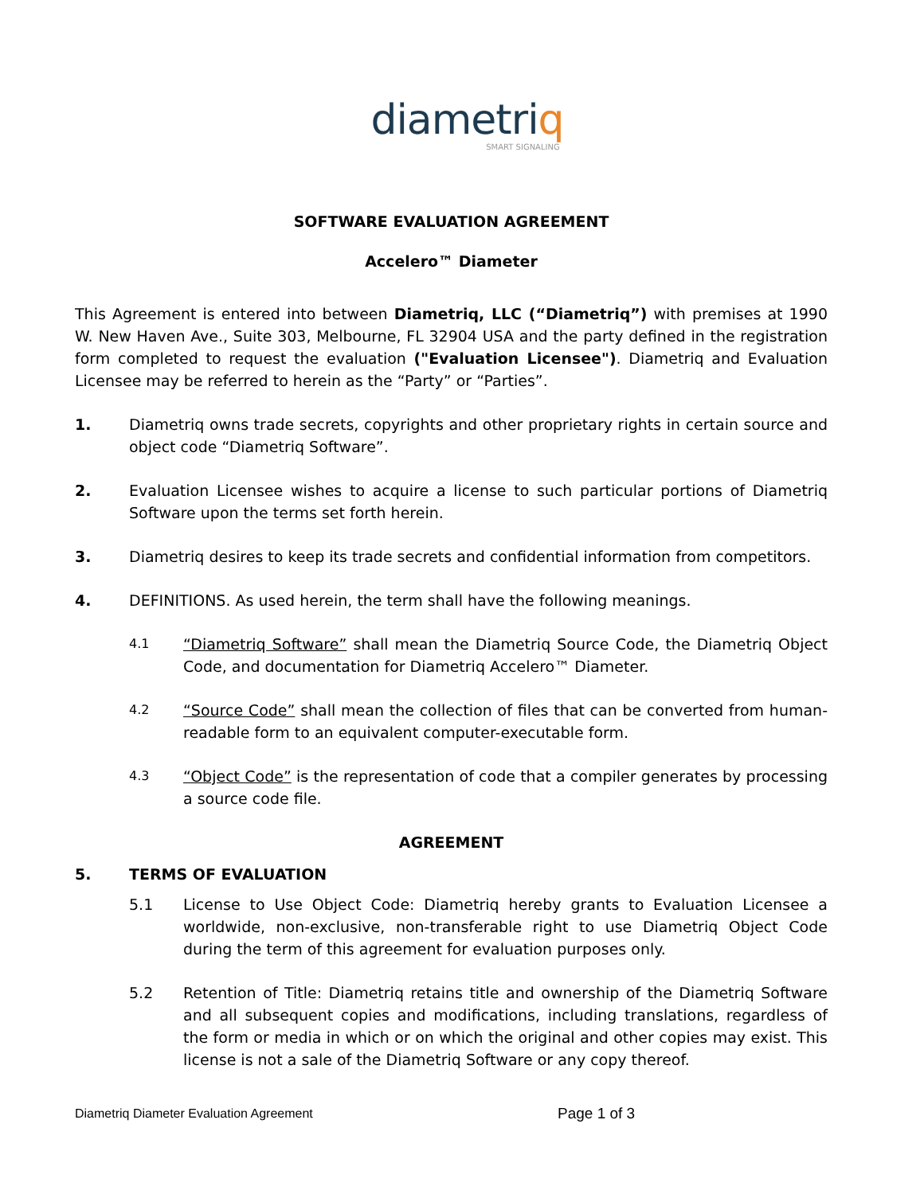diametriq
SMART SIGNALING
SOFTWARE EVALUATION AGREEMENT
Accelero™ Diameter
This Agreement is entered into between Diametriq, LLC (“Diametriq”) with premises at 1990 W. New Haven Ave., Suite 303, Melbourne, FL 32904 USA and the party defined in the registration form completed to request the evaluation ("Evaluation Licensee"). Diametriq and Evaluation Licensee may be referred to herein as the “Party” or “Parties”.
1. Diametriq owns trade secrets, copyrights and other proprietary rights in certain source and object code “Diametriq Software”.
2. Evaluation Licensee wishes to acquire a license to such particular portions of Diametriq Software upon the terms set forth herein.
3. Diametriq desires to keep its trade secrets and confidential information from competitors.
4. DEFINITIONS. As used herein, the term shall have the following meanings.
4.1
“Diametriq Software” shall mean the Diametriq Source Code, the Diametriq Object Code, and documentation for Diametriq Accelero™ Diameter.
4.2
“Source Code” shall mean the collection of files that can be converted from human-readable form to an equivalent computer-executable form.
4.3
“Object Code” is the representation of code that a compiler generates by processing a source code file.
AGREEMENT
5. TERMS OF EVALUATION
5.1 License to Use Object Code: Diametriq hereby grants to Evaluation Licensee a worldwide, non-exclusive, non-transferable right to use Diametriq Object Code during the term of this agreement for evaluation purposes only.
5.2 Retention of Title: Diametriq retains title and ownership of the Diametriq Software and all subsequent copies and modifications, including translations, regardless of the form or media in which or on which the original and other copies may exist. This license is not a sale of the Diametriq Software or any copy thereof.
Diametriq Diameter Evaluation Agreement Page 1 of 3